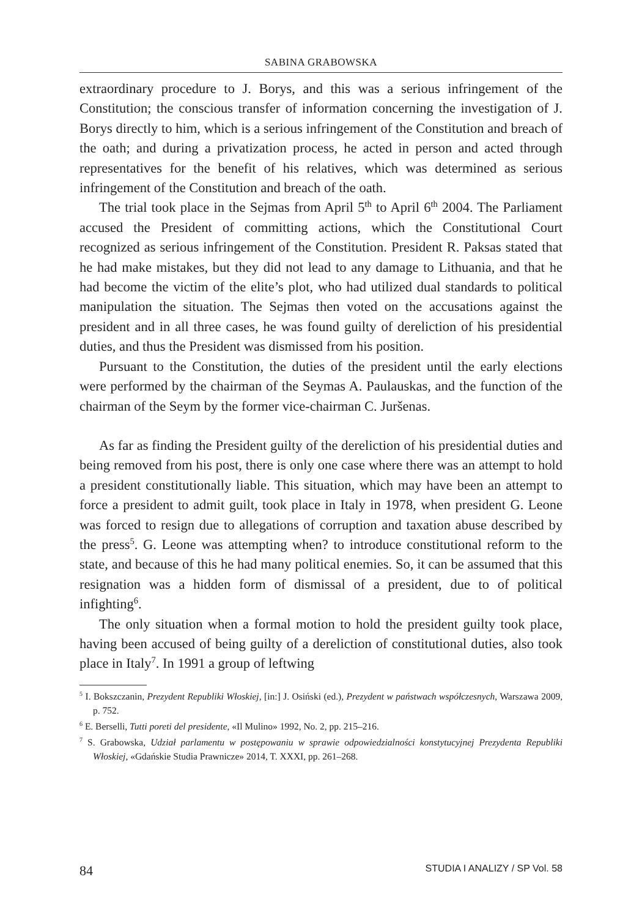SABINA GRABOWSKA
extraordinary procedure to J. Borys, and this was a serious infringement of the Constitution; the conscious transfer of information concerning the investigation of J. Borys directly to him, which is a serious infringement of the Constitution and breach of the oath; and during a privatization process, he acted in person and acted through representatives for the benefit of his relatives, which was determined as serious infringement of the Constitution and breach of the oath.
The trial took place in the Sejmas from April 5<sup>th</sup> to April 6<sup>th</sup> 2004. The Parliament accused the President of committing actions, which the Constitutional Court recognized as serious infringement of the Constitution. President R. Paksas stated that he had make mistakes, but they did not lead to any damage to Lithuania, and that he had become the victim of the elite’s plot, who had utilized dual standards to political manipulation the situation. The Sejmas then voted on the accusations against the president and in all three cases, he was found guilty of dereliction of his presidential duties, and thus the President was dismissed from his position.
Pursuant to the Constitution, the duties of the president until the early elections were performed by the chairman of the Seymas A. Paulauskas, and the function of the chairman of the Seym by the former vice-chairman C. Juršenas.
As far as finding the President guilty of the dereliction of his presidential duties and being removed from his post, there is only one case where there was an attempt to hold a president constitutionally liable. This situation, which may have been an attempt to force a president to admit guilt, took place in Italy in 1978, when president G. Leone was forced to resign due to allegations of corruption and taxation abuse described by the press<sup>5</sup>. G. Leone was attempting when? to introduce constitutional reform to the state, and because of this he had many political enemies. So, it can be assumed that this resignation was a hidden form of dismissal of a president, due to of political infighting<sup>6</sup>.
The only situation when a formal motion to hold the president guilty took place, having been accused of being guilty of a dereliction of constitutional duties, also took place in Italy<sup>7</sup>. In 1991 a group of leftwing
<sup>5</sup> I. Bokszczanin, Prezydent Republiki Włoskiej, [in:] J. Osiński (ed.), Prezydent w państwach współczesnych, Warszawa 2009, p. 752.
<sup>6</sup> E. Berselli, Tutti poreti del presidente, «Il Mulino» 1992, No. 2, pp. 215–216.
<sup>7</sup> S. Grabowska, Udział parlamentu w postępowaniu w sprawie odpowiedzialności konstytucyjnej Prezydenta Republiki Włoskiej, «Gdańskie Studia Prawnicze» 2014, T. XXXI, pp. 261–268.
84 STUDIA I ANALIZY / SP Vol. 58